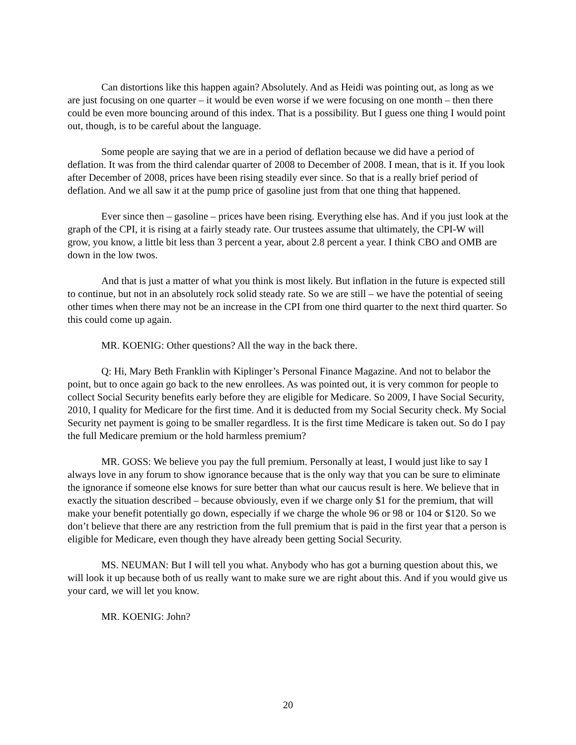Can distortions like this happen again? Absolutely. And as Heidi was pointing out, as long as we are just focusing on one quarter – it would be even worse if we were focusing on one month – then there could be even more bouncing around of this index. That is a possibility. But I guess one thing I would point out, though, is to be careful about the language.
Some people are saying that we are in a period of deflation because we did have a period of deflation. It was from the third calendar quarter of 2008 to December of 2008. I mean, that is it. If you look after December of 2008, prices have been rising steadily ever since. So that is a really brief period of deflation. And we all saw it at the pump price of gasoline just from that one thing that happened.
Ever since then – gasoline – prices have been rising. Everything else has. And if you just look at the graph of the CPI, it is rising at a fairly steady rate. Our trustees assume that ultimately, the CPI-W will grow, you know, a little bit less than 3 percent a year, about 2.8 percent a year. I think CBO and OMB are down in the low twos.
And that is just a matter of what you think is most likely. But inflation in the future is expected still to continue, but not in an absolutely rock solid steady rate. So we are still – we have the potential of seeing other times when there may not be an increase in the CPI from one third quarter to the next third quarter. So this could come up again.
MR. KOENIG: Other questions? All the way in the back there.
Q: Hi, Mary Beth Franklin with Kiplinger’s Personal Finance Magazine. And not to belabor the point, but to once again go back to the new enrollees. As was pointed out, it is very common for people to collect Social Security benefits early before they are eligible for Medicare. So 2009, I have Social Security, 2010, I quality for Medicare for the first time. And it is deducted from my Social Security check. My Social Security net payment is going to be smaller regardless. It is the first time Medicare is taken out. So do I pay the full Medicare premium or the hold harmless premium?
MR. GOSS: We believe you pay the full premium. Personally at least, I would just like to say I always love in any forum to show ignorance because that is the only way that you can be sure to eliminate the ignorance if someone else knows for sure better than what our caucus result is here. We believe that in exactly the situation described – because obviously, even if we charge only $1 for the premium, that will make your benefit potentially go down, especially if we charge the whole 96 or 98 or 104 or $120. So we don’t believe that there are any restriction from the full premium that is paid in the first year that a person is eligible for Medicare, even though they have already been getting Social Security.
MS. NEUMAN: But I will tell you what. Anybody who has got a burning question about this, we will look it up because both of us really want to make sure we are right about this. And if you would give us your card, we will let you know.
MR. KOENIG: John?
20